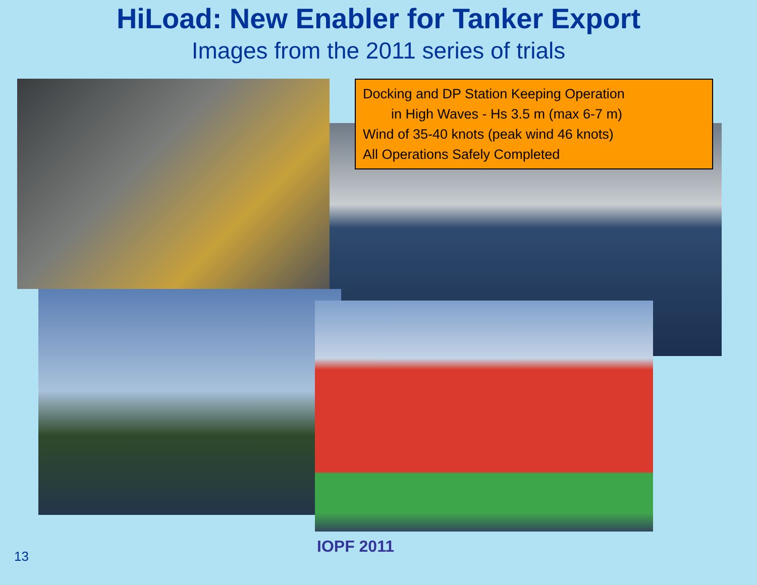HiLoad: New Enabler for Tanker Export
Images from the 2011 series of trials
Docking and DP Station Keeping Operation
in High Waves - Hs 3.5 m (max 6-7 m)
Wind of 35-40 knots (peak wind 46 knots)
All Operations Safely Completed
IOPF 2011
13